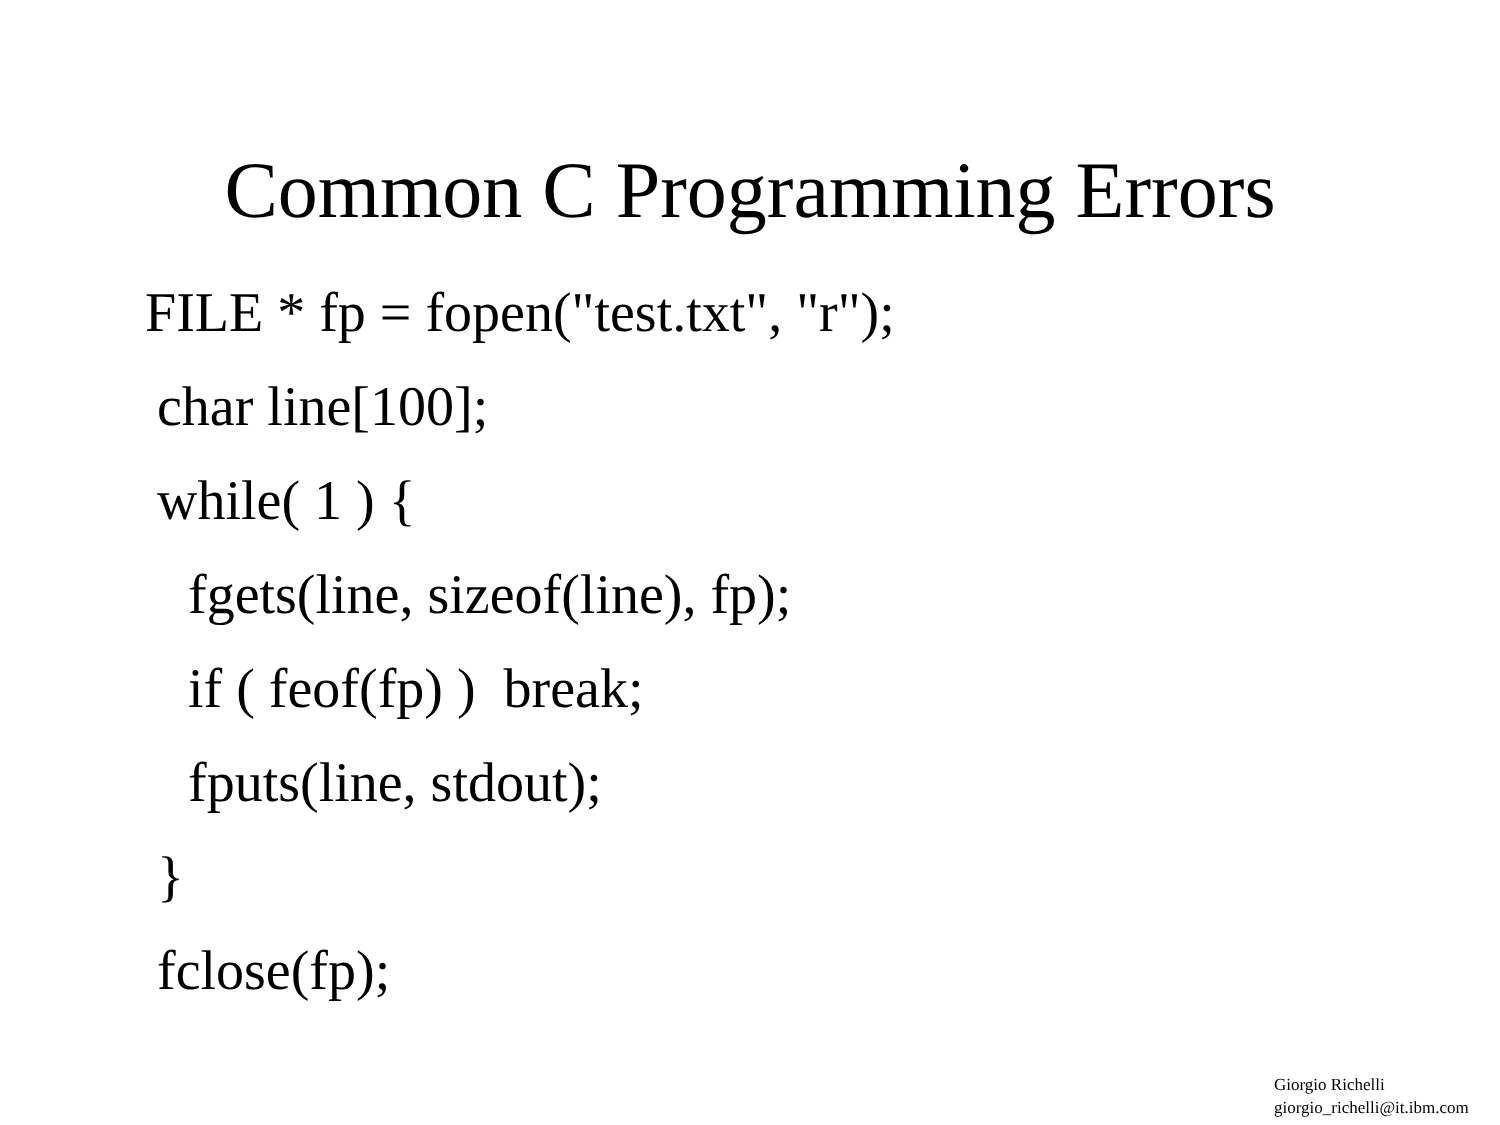Common C Programming Errors
FILE * fp = fopen("test.txt", "r");
char line[100];
while( 1 ) {
fgets(line, sizeof(line), fp);
if ( feof(fp) ) break;
fputs(line, stdout);
}
fclose(fp);
Giorgio Richelli
giorgio_richelli@it.ibm.com